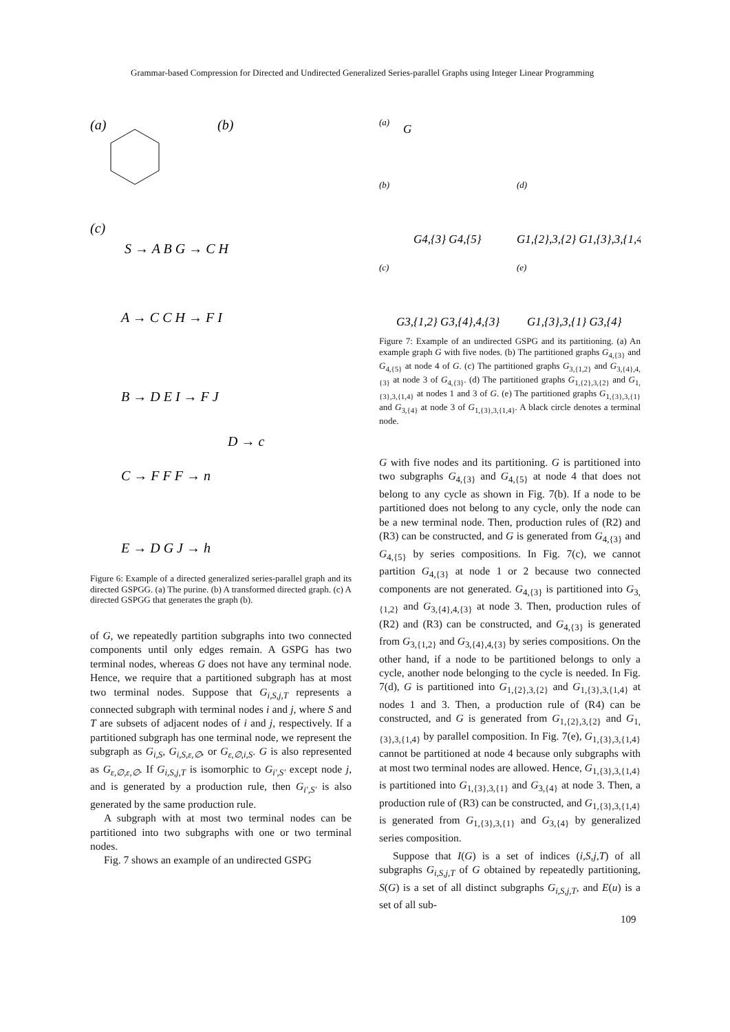Grammar-based Compression for Directed and Undirected Generalized Series-parallel Graphs using Integer Linear Programming
(a)
(b)
(c)
S → A B G → C H
A → C C H → F I
B → D E I → F J
D → c
C → F F F → n
E → D G J → h
Figure 6: Example of a directed generalized series-parallel graph and its directed GSPGG. (a) The purine. (b) A transformed directed graph. (c) A directed GSPGG that generates the graph (b).
of G, we repeatedly partition subgraphs into two connected components until only edges remain. A GSPG has two terminal nodes, whereas G does not have any terminal node. Hence, we require that a partitioned subgraph has at most two terminal nodes. Suppose that G<sub>i,S,j,T</sub> represents a connected subgraph with terminal nodes i and j, where S and T are subsets of adjacent nodes of i and j, respectively. If a partitioned subgraph has one terminal node, we represent the subgraph as G<sub>i,S</sub>, G<sub>i,S,ε,∅</sub>, or G<sub>ε,∅,i,S</sub>. G is also represented as G<sub>ε,∅,ε,∅</sub>. If G<sub>i,S,j,T</sub> is isomorphic to G<sub>i′,S′</sub> except node j, and is generated by a production rule, then G<sub>i′,S′</sub> is also generated by the same production rule.
A subgraph with at most two terminal nodes can be partitioned into two subgraphs with one or two terminal nodes.
Fig. 7 shows an example of an undirected GSPG
(a)
G
(b)
(d)
G4,{3} G4,{5}
G1,{2},3,{2} G1,{3},3,{1,4}
(c)
(e)
G3,{1,2} G3,{4},4,{3}
G1,{3},3,{1} G3,{4}
Figure 7: Example of an undirected GSPG and its partitioning. (a) An example graph G with five nodes. (b) The partitioned graphs G<sub>4,{3}</sub> and G<sub>4,{5}</sub> at node 4 of G. (c) The partitioned graphs G<sub>3,{1,2}</sub> and G<sub>3,{4},4,{3}</sub> at node 3 of G<sub>4,{3}</sub>. (d) The partitioned graphs G<sub>1,{2},3,{2}</sub> and G<sub>1,{3},3,{1,4}</sub> at nodes 1 and 3 of G. (e) The partitioned graphs G<sub>1,{3},3,{1}</sub> and G<sub>3,{4}</sub> at node 3 of G<sub>1,{3},3,{1,4}</sub>. A black circle denotes a terminal node.
G with five nodes and its partitioning. G is partitioned into two subgraphs G<sub>4,{3}</sub> and G<sub>4,{5}</sub> at node 4 that does not belong to any cycle as shown in Fig. 7(b). If a node to be partitioned does not belong to any cycle, only the node can be a new terminal node. Then, production rules of (R2) and (R3) can be constructed, and G is generated from G<sub>4,{3}</sub> and G<sub>4,{5}</sub> by series compositions. In Fig. 7(c), we cannot partition G<sub>4,{3}</sub> at node 1 or 2 because two connected components are not generated. G<sub>4,{3}</sub> is partitioned into G<sub>3,{1,2}</sub> and G<sub>3,{4},4,{3}</sub> at node 3. Then, production rules of (R2) and (R3) can be constructed, and G<sub>4,{3}</sub> is generated from G<sub>3,{1,2}</sub> and G<sub>3,{4},4,{3}</sub> by series compositions. On the other hand, if a node to be partitioned belongs to only a cycle, another node belonging to the cycle is needed. In Fig. 7(d), G is partitioned into G<sub>1,{2},3,{2}</sub> and G<sub>1,{3},3,{1,4}</sub> at nodes 1 and 3. Then, a production rule of (R4) can be constructed, and G is generated from G<sub>1,{2},3,{2}</sub> and G<sub>1,{3},3,{1,4}</sub> by parallel composition. In Fig. 7(e), G<sub>1,{3},3,{1,4}</sub> cannot be partitioned at node 4 because only subgraphs with at most two terminal nodes are allowed. Hence, G<sub>1,{3},3,{1,4}</sub> is partitioned into G<sub>1,{3},3,{1}</sub> and G<sub>3,{4}</sub> at node 3. Then, a production rule of (R3) can be constructed, and G<sub>1,{3},3,{1,4}</sub> is generated from G<sub>1,{3},3,{1}</sub> and G<sub>3,{4}</sub> by generalized series composition.
Suppose that I(G) is a set of indices (i,S,j,T) of all subgraphs G<sub>i,S,j,T</sub> of G obtained by repeatedly partitioning, S(G) is a set of all distinct subgraphs G<sub>i,S,j,T</sub>, and E(u) is a set of all sub-
109